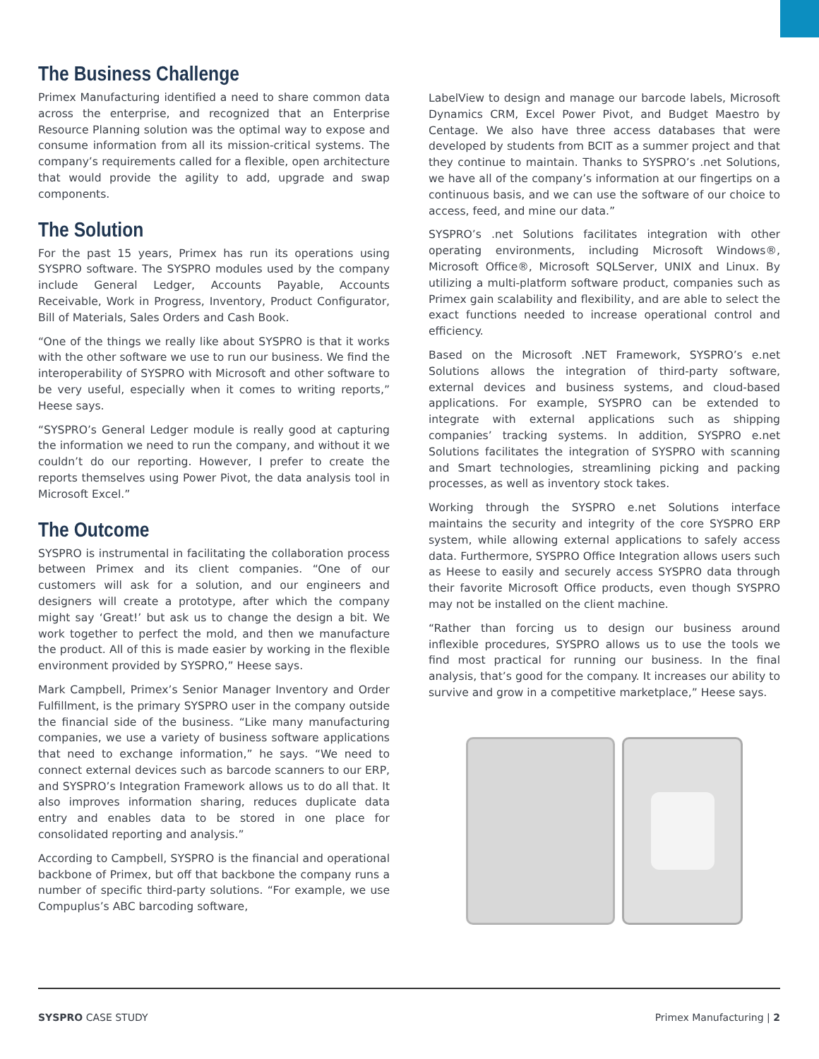The Business Challenge
Primex Manufacturing identified a need to share common data across the enterprise, and recognized that an Enterprise Resource Planning solution was the optimal way to expose and consume information from all its mission-critical systems. The company’s requirements called for a flexible, open architecture that would provide the agility to add, upgrade and swap components.
The Solution
For the past 15 years, Primex has run its operations using SYSPRO software. The SYSPRO modules used by the company include General Ledger, Accounts Payable, Accounts Receivable, Work in Progress, Inventory, Product Configurator, Bill of Materials, Sales Orders and Cash Book.
“One of the things we really like about SYSPRO is that it works with the other software we use to run our business. We find the interoperability of SYSPRO with Microsoft and other software to be very useful, especially when it comes to writing reports,” Heese says.
“SYSPRO’s General Ledger module is really good at capturing the information we need to run the company, and without it we couldn’t do our reporting. However, I prefer to create the reports themselves using Power Pivot, the data analysis tool in Microsoft Excel.”
The Outcome
SYSPRO is instrumental in facilitating the collaboration process between Primex and its client companies. “One of our customers will ask for a solution, and our engineers and designers will create a prototype, after which the company might say ‘Great!’ but ask us to change the design a bit. We work together to perfect the mold, and then we manufacture the product. All of this is made easier by working in the flexible environment provided by SYSPRO,” Heese says.
Mark Campbell, Primex’s Senior Manager Inventory and Order Fulfillment, is the primary SYSPRO user in the company outside the financial side of the business. “Like many manufacturing companies, we use a variety of business software applications that need to exchange information,” he says. “We need to connect external devices such as barcode scanners to our ERP, and SYSPRO’s Integration Framework allows us to do all that. It also improves information sharing, reduces duplicate data entry and enables data to be stored in one place for consolidated reporting and analysis.”
According to Campbell, SYSPRO is the financial and operational backbone of Primex, but off that backbone the company runs a number of specific third-party solutions. “For example, we use Compuplus’s ABC barcoding software,
LabelView to design and manage our barcode labels, Microsoft Dynamics CRM, Excel Power Pivot, and Budget Maestro by Centage. We also have three access databases that were developed by students from BCIT as a summer project and that they continue to maintain. Thanks to SYSPRO’s .net Solutions, we have all of the company’s information at our fingertips on a continuous basis, and we can use the software of our choice to access, feed, and mine our data.”
SYSPRO’s .net Solutions facilitates integration with other operating environments, including Microsoft Windows®, Microsoft Office®, Microsoft SQLServer, UNIX and Linux. By utilizing a multi-platform software product, companies such as Primex gain scalability and flexibility, and are able to select the exact functions needed to increase operational control and efficiency.
Based on the Microsoft .NET Framework, SYSPRO’s e.net Solutions allows the integration of third-party software, external devices and business systems, and cloud-based applications. For example, SYSPRO can be extended to integrate with external applications such as shipping companies’ tracking systems. In addition, SYSPRO e.net Solutions facilitates the integration of SYSPRO with scanning and Smart technologies, streamlining picking and packing processes, as well as inventory stock takes.
Working through the SYSPRO e.net Solutions interface maintains the security and integrity of the core SYSPRO ERP system, while allowing external applications to safely access data. Furthermore, SYSPRO Office Integration allows users such as Heese to easily and securely access SYSPRO data through their favorite Microsoft Office products, even though SYSPRO may not be installed on the client machine.
“Rather than forcing us to design our business around inflexible procedures, SYSPRO allows us to use the tools we find most practical for running our business. In the final analysis, that’s good for the company. It increases our ability to survive and grow in a competitive marketplace,” Heese says.
SYSPRO CASE STUDY Primex Manufacturing | 2